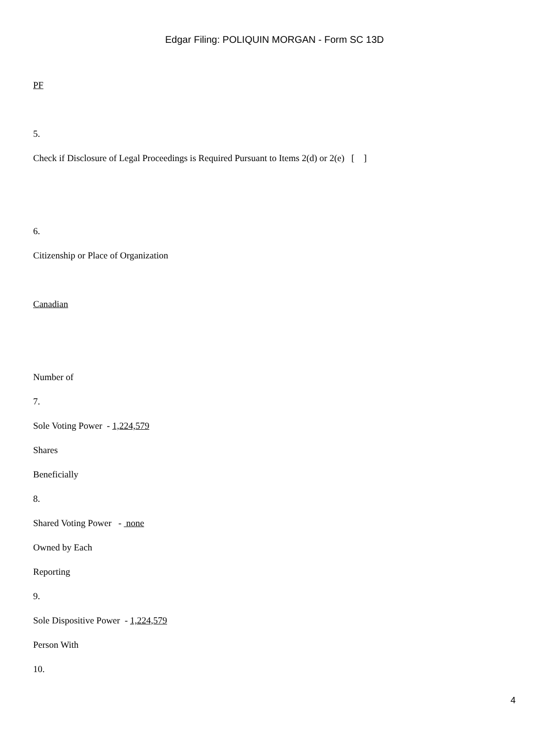Edgar Filing: POLIQUIN MORGAN - Form SC 13D
PF
5.
Check if Disclosure of Legal Proceedings is Required Pursuant to Items 2(d) or 2(e) [ ]
6.
Citizenship or Place of Organization
Canadian
Number of
7.
Sole Voting Power - 1,224,579
Shares
Beneficially
8.
Shared Voting Power - none
Owned by Each
Reporting
9.
Sole Dispositive Power - 1,224,579
Person With
10.
4